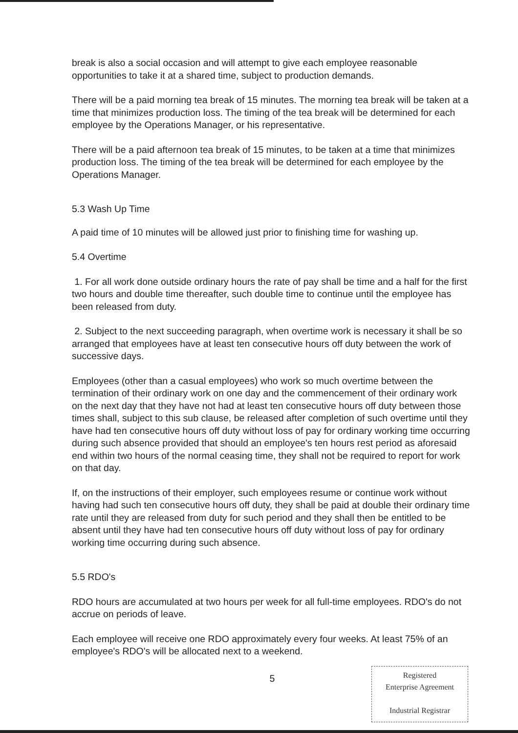break is also a social occasion and will attempt to give each employee reasonable opportunities to take it at a shared time, subject to production demands.
There will be a paid morning tea break of 15 minutes. The morning tea break will be taken at a time that minimizes production loss. The timing of the tea break will be determined for each employee by the Operations Manager, or his representative.
There will be a paid afternoon tea break of 15 minutes, to be taken at a time that minimizes production loss. The timing of the tea break will be determined for each employee by the Operations Manager.
5.3 Wash Up Time
A paid time of 10 minutes will be allowed just prior to finishing time for washing up.
5.4 Overtime
1. For all work done outside ordinary hours the rate of pay shall be time and a half for the first two hours and double time thereafter, such double time to continue until the employee has been released from duty.
2. Subject to the next succeeding paragraph, when overtime work is necessary it shall be so arranged that employees have at least ten consecutive hours off duty between the work of successive days.
Employees (other than a casual employees) who work so much overtime between the termination of their ordinary work on one day and the commencement of their ordinary work on the next day that they have not had at least ten consecutive hours off duty between those times shall, subject to this sub clause, be released after completion of such overtime until they have had ten consecutive hours off duty without loss of pay for ordinary working time occurring during such absence provided that should an employee's ten hours rest period as aforesaid end within two hours of the normal ceasing time, they shall not be required to report for work on that day.
If, on the instructions of their employer, such employees resume or continue work without having had such ten consecutive hours off duty, they shall be paid at double their ordinary time rate until they are released from duty for such period and they shall then be entitled to be absent until they have had ten consecutive hours off duty without loss of pay for ordinary working time occurring during such absence.
5.5 RDO's
RDO hours are accumulated at two hours per week for all full-time employees. RDO's do not accrue on periods of leave.
Each employee will receive one RDO approximately every four weeks. At least 75% of an employee's RDO's will be allocated next to a weekend.
5
Registered
Enterprise Agreement
Industrial Registrar